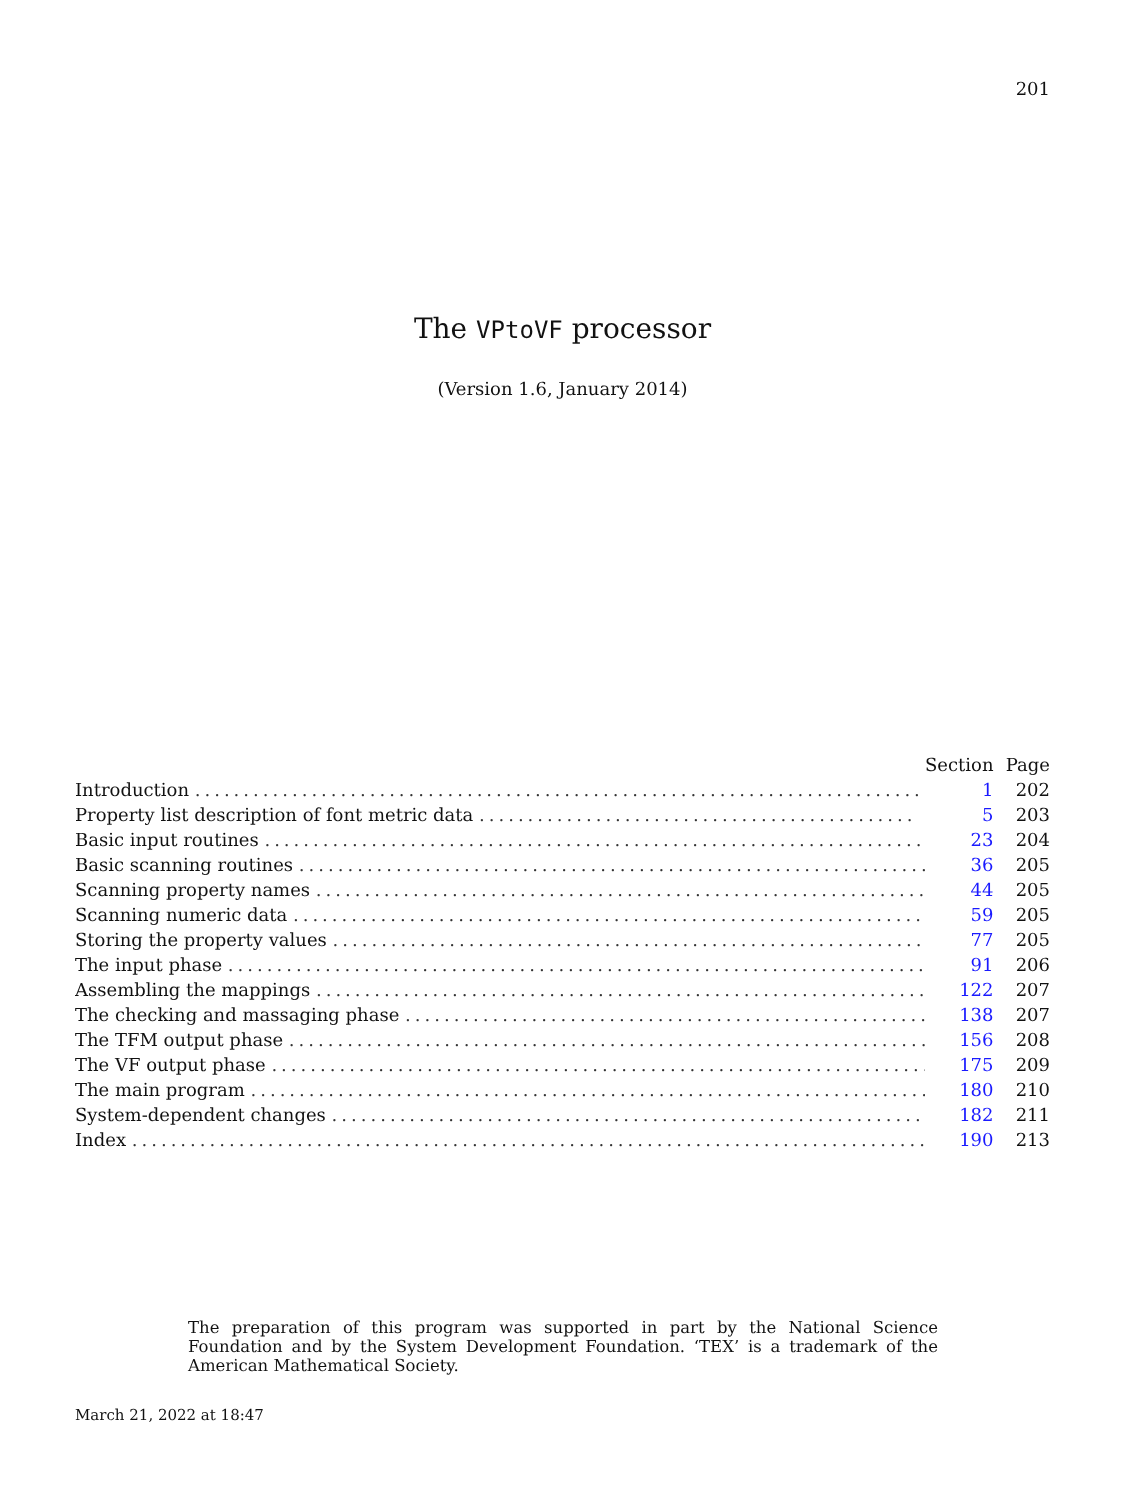201
The VPtoVF processor
(Version 1.6, January 2014)
| | Section | Page |
| --- | --- | --- |
| Introduction ............................................................................. | 1 | 202 |
| Property list description of font metric data ............................................. | 5 | 203 |
| Basic input routines ...................................................................... | 23 | 204 |
| Basic scanning routines ................................................................... | 36 | 205 |
| Scanning property names .................................................................. | 44 | 205 |
| Scanning numeric data .................................................................... | 59 | 205 |
| Storing the property values ............................................................... | 77 | 205 |
| The input phase ........................................................................... | 91 | 206 |
| Assembling the mappings .................................................................. | 122 | 207 |
| The checking and massaging phase ......................................................... | 138 | 207 |
| The TFM output phase ..................................................................... | 156 | 208 |
| The VF output phase ...................................................................... | 175 | 209 |
| The main program ......................................................................... | 180 | 210 |
| System-dependent changes ................................................................. | 182 | 211 |
| Index .................................................................................... | 190 | 213 |
The preparation of this program was supported in part by the National Science Foundation and by the System Development Foundation. ‘TEX’ is a trademark of the American Mathematical Society.
March 21, 2022 at 18:47